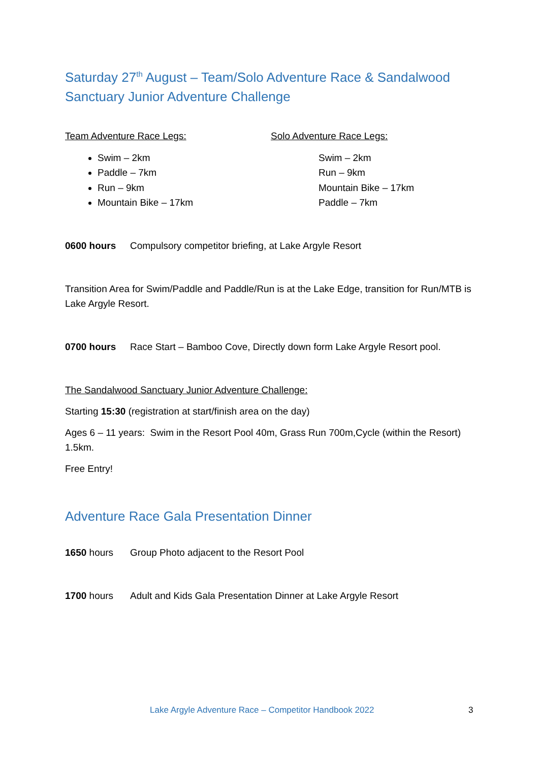Saturday 27<sup>th</sup> August – Team/Solo Adventure Race & Sandalwood Sanctuary Junior Adventure Challenge
Team Adventure Race Legs:
Swim – 2km
Paddle – 7km
Run – 9km
Mountain Bike – 17km
Solo Adventure Race Legs:
Swim – 2km
Run – 9km
Mountain Bike – 17km
Paddle – 7km
0600 hours Compulsory competitor briefing, at Lake Argyle Resort
Transition Area for Swim/Paddle and Paddle/Run is at the Lake Edge, transition for Run/MTB is Lake Argyle Resort.
0700 hours Race Start – Bamboo Cove, Directly down form Lake Argyle Resort pool.
The Sandalwood Sanctuary Junior Adventure Challenge:
Starting 15:30 (registration at start/finish area on the day)
Ages 6 – 11 years: Swim in the Resort Pool 40m, Grass Run 700m,Cycle (within the Resort) 1.5km.
Free Entry!
Adventure Race Gala Presentation Dinner
1650 hours Group Photo adjacent to the Resort Pool
1700 hours Adult and Kids Gala Presentation Dinner at Lake Argyle Resort
Lake Argyle Adventure Race – Competitor Handbook 2022 3